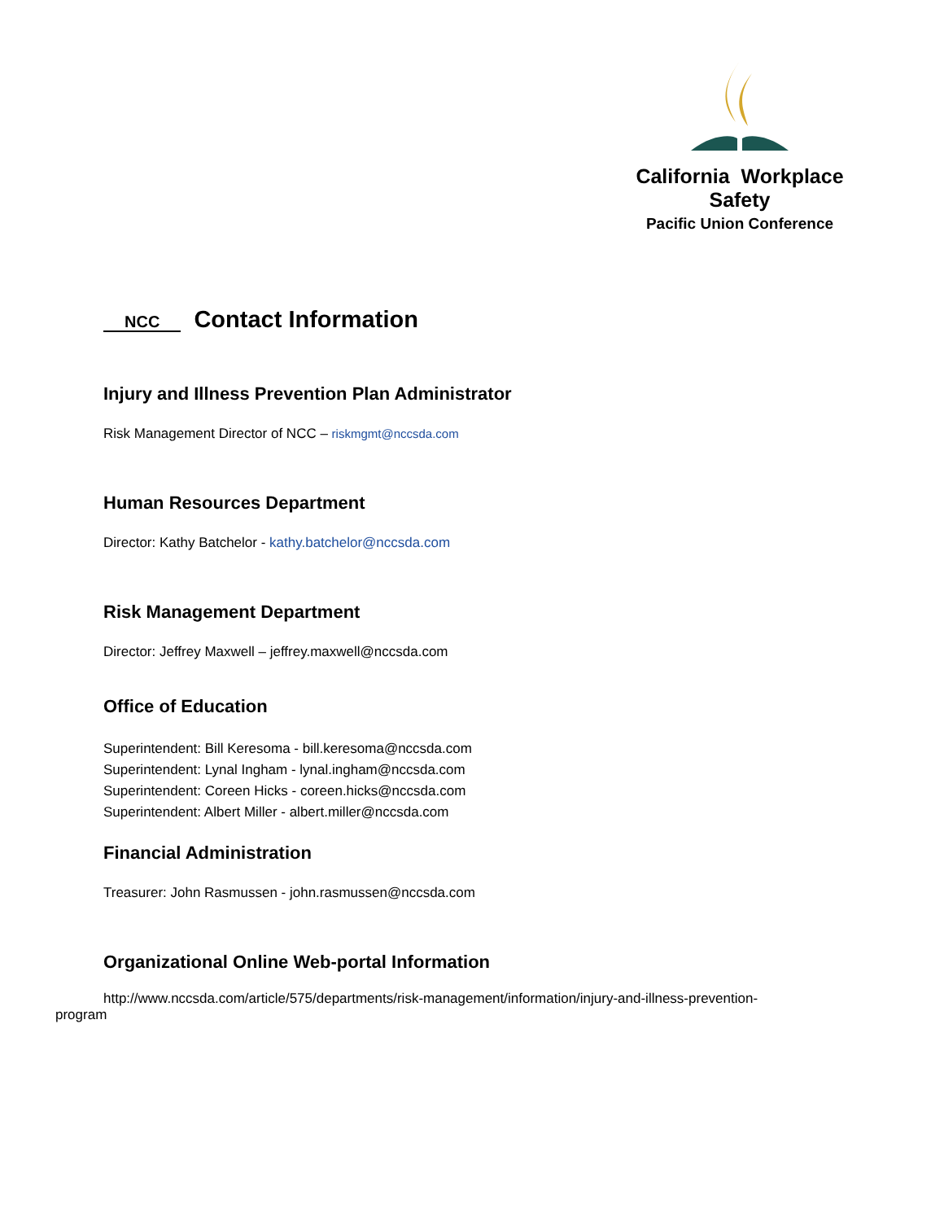California Workplace Safety
Pacific Union Conference
NCC Contact Information
Injury and Illness Prevention Plan Administrator
Risk Management Director of NCC – riskmgmt@nccsda.com
Human Resources Department
Director: Kathy Batchelor - kathy.batchelor@nccsda.com
Risk Management Department
Director: Jeffrey Maxwell – jeffrey.maxwell@nccsda.com
Office of Education
Superintendent: Bill Keresoma - bill.keresoma@nccsda.com
Superintendent: Lynal Ingham - lynal.ingham@nccsda.com
Superintendent: Coreen Hicks - coreen.hicks@nccsda.com
Superintendent: Albert Miller - albert.miller@nccsda.com
Financial Administration
Treasurer: John Rasmussen - john.rasmussen@nccsda.com
Organizational Online Web-portal Information
http://www.nccsda.com/article/575/departments/risk-management/information/injury-and-illness-prevention-program